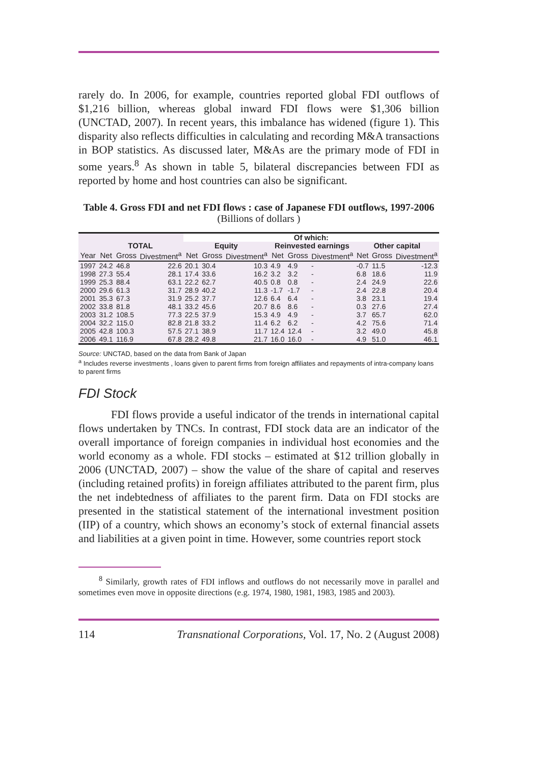rarely do. In 2006, for example, countries reported global FDI outflows of $1,216 billion, whereas global inward FDI flows were $1,306 billion (UNCTAD, 2007). In recent years, this imbalance has widened (figure 1). This disparity also reflects difficulties in calculating and recording M&A transactions in BOP statistics. As discussed later, M&As are the primary mode of FDI in some years.<sup>8</sup> As shown in table 5, bilateral discrepancies between FDI as reported by home and host countries can also be significant.
Table 4. Gross FDI and net FDI flows : case of Japanese FDI outflows, 1997-2006
(Billions of dollars )
| | | | | Of which: | | | | | | | | |
| --- | --- | --- | --- | --- | --- | --- | --- | --- | --- | --- | --- | --- |
| | TOTAL | | | Equity | | | Reinvested earnings | | | Other capital | | |
| Year | Net | Gross | Divestment<sup>a</sup> | Net | Gross | Divestment<sup>a</sup> | Net | Gross | Divestment<sup>a</sup> | Net | Gross | Divestment<sup>a</sup> |
| 1997 | 24.2 | 46.8 | 22.6 | 20.1 | 30.4 | 10.3 | 4.9 | 4.9 | - | -0.7 | 11.5 | -12.3 |
| 1998 | 27.3 | 55.4 | 28.1 | 17.4 | 33.6 | 16.2 | 3.2 | 3.2 | - | 6.8 | 18.6 | 11.9 |
| 1999 | 25.3 | 88.4 | 63.1 | 22.2 | 62.7 | 40.5 | 0.8 | 0.8 | - | 2.4 | 24.9 | 22.6 |
| 2000 | 29.6 | 61.3 | 31.7 | 28.9 | 40.2 | 11.3 | -1.7 | -1.7 | - | 2.4 | 22.8 | 20.4 |
| 2001 | 35.3 | 67.3 | 31.9 | 25.2 | 37.7 | 12.6 | 6.4 | 6.4 | - | 3.8 | 23.1 | 19.4 |
| 2002 | 33.8 | 81.8 | 48.1 | 33.2 | 45.6 | 20.7 | 8.6 | 8.6 | - | 0.3 | 27.6 | 27.4 |
| 2003 | 31.2 | 108.5 | 77.3 | 22.5 | 37.9 | 15.3 | 4.9 | 4.9 | - | 3.7 | 65.7 | 62.0 |
| 2004 | 32.2 | 115.0 | 82.8 | 21.8 | 33.2 | 11.4 | 6.2 | 6.2 | - | 4.2 | 75.6 | 71.4 |
| 2005 | 42.8 | 100.3 | 57.5 | 27.1 | 38.9 | 11.7 | 12.4 | 12.4 | - | 3.2 | 49.0 | 45.8 |
| 2006 | 49.1 | 116.9 | 67.8 | 28.2 | 49.8 | 21.7 | 16.0 | 16.0 | - | 4.9 | 51.0 | 46.1 |
Source: UNCTAD, based on the data from Bank of Japan
<sup>a</sup> Includes reverse investments , loans given to parent firms from foreign affiliates and repayments of intra-company loans to parent firms
FDI Stock
FDI flows provide a useful indicator of the trends in international capital flows undertaken by TNCs. In contrast, FDI stock data are an indicator of the overall importance of foreign companies in individual host economies and the world economy as a whole. FDI stocks – estimated at $12 trillion globally in 2006 (UNCTAD, 2007) – show the value of the share of capital and reserves (including retained profits) in foreign affiliates attributed to the parent firm, plus the net indebtedness of affiliates to the parent firm. Data on FDI stocks are presented in the statistical statement of the international investment position (IIP) of a country, which shows an economy’s stock of external financial assets and liabilities at a given point in time. However, some countries report stock
<sup>8</sup> Similarly, growth rates of FDI inflows and outflows do not necessarily move in parallel and sometimes even move in opposite directions (e.g. 1974, 1980, 1981, 1983, 1985 and 2003).
114 Transnational Corporations, Vol. 17, No. 2 (August 2008)